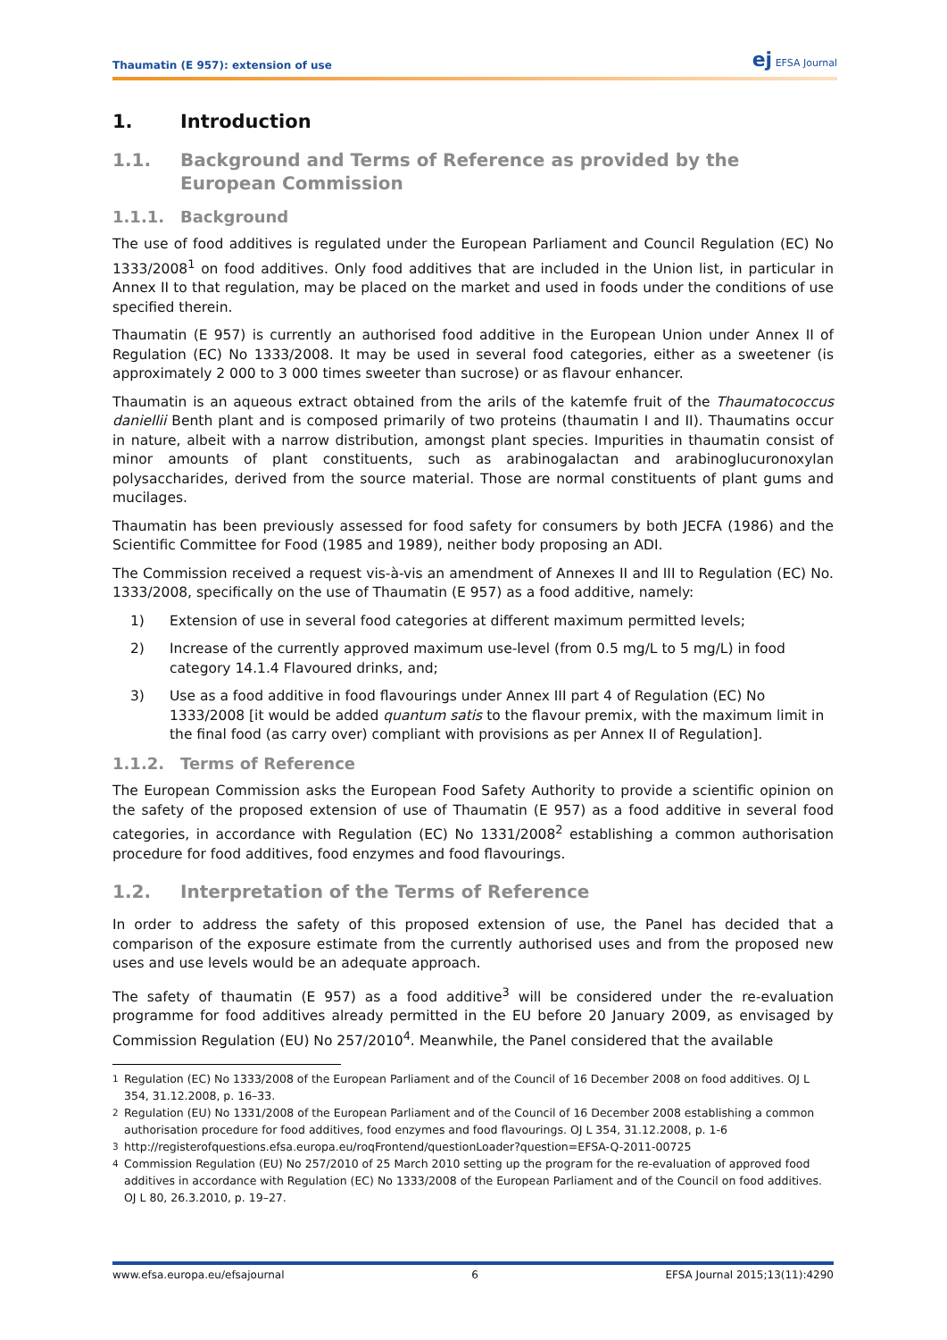Thaumatin (E 957): extension of use
ej EFSA Journal
1. Introduction
1.1. Background and Terms of Reference as provided by the European Commission
1.1.1. Background
The use of food additives is regulated under the European Parliament and Council Regulation (EC) No 1333/2008<sup>1</sup> on food additives. Only food additives that are included in the Union list, in particular in Annex II to that regulation, may be placed on the market and used in foods under the conditions of use specified therein.
Thaumatin (E 957) is currently an authorised food additive in the European Union under Annex II of Regulation (EC) No 1333/2008. It may be used in several food categories, either as a sweetener (is approximately 2 000 to 3 000 times sweeter than sucrose) or as flavour enhancer.
Thaumatin is an aqueous extract obtained from the arils of the katemfe fruit of the Thaumatococcus daniellii Benth plant and is composed primarily of two proteins (thaumatin I and II). Thaumatins occur in nature, albeit with a narrow distribution, amongst plant species. Impurities in thaumatin consist of minor amounts of plant constituents, such as arabinogalactan and arabinoglucuronoxylan polysaccharides, derived from the source material. Those are normal constituents of plant gums and mucilages.
Thaumatin has been previously assessed for food safety for consumers by both JECFA (1986) and the Scientific Committee for Food (1985 and 1989), neither body proposing an ADI.
The Commission received a request vis-à-vis an amendment of Annexes II and III to Regulation (EC) No. 1333/2008, specifically on the use of Thaumatin (E 957) as a food additive, namely:
1) Extension of use in several food categories at different maximum permitted levels;
2) Increase of the currently approved maximum use-level (from 0.5 mg/L to 5 mg/L) in food category 14.1.4 Flavoured drinks, and;
3) Use as a food additive in food flavourings under Annex III part 4 of Regulation (EC) No 1333/2008 [it would be added quantum satis to the flavour premix, with the maximum limit in the final food (as carry over) compliant with provisions as per Annex II of Regulation].
1.1.2. Terms of Reference
The European Commission asks the European Food Safety Authority to provide a scientific opinion on the safety of the proposed extension of use of Thaumatin (E 957) as a food additive in several food categories, in accordance with Regulation (EC) No 1331/2008<sup>2</sup> establishing a common authorisation procedure for food additives, food enzymes and food flavourings.
1.2. Interpretation of the Terms of Reference
In order to address the safety of this proposed extension of use, the Panel has decided that a comparison of the exposure estimate from the currently authorised uses and from the proposed new uses and use levels would be an adequate approach.
The safety of thaumatin (E 957) as a food additive<sup>3</sup> will be considered under the re-evaluation programme for food additives already permitted in the EU before 20 January 2009, as envisaged by Commission Regulation (EU) No 257/2010<sup>4</sup>. Meanwhile, the Panel considered that the available
<sup>1</sup> Regulation (EC) No 1333/2008 of the European Parliament and of the Council of 16 December 2008 on food additives. OJ L 354, 31.12.2008, p. 16–33.
<sup>2</sup> Regulation (EU) No 1331/2008 of the European Parliament and of the Council of 16 December 2008 establishing a common authorisation procedure for food additives, food enzymes and food flavourings. OJ L 354, 31.12.2008, p. 1-6
<sup>3</sup> http://registerofquestions.efsa.europa.eu/roqFrontend/questionLoader?question=EFSA-Q-2011-00725
<sup>4</sup> Commission Regulation (EU) No 257/2010 of 25 March 2010 setting up the program for the re-evaluation of approved food additives in accordance with Regulation (EC) No 1333/2008 of the European Parliament and of the Council on food additives. OJ L 80, 26.3.2010, p. 19–27.
www.efsa.europa.eu/efsajournal 6 EFSA Journal 2015;13(11):4290